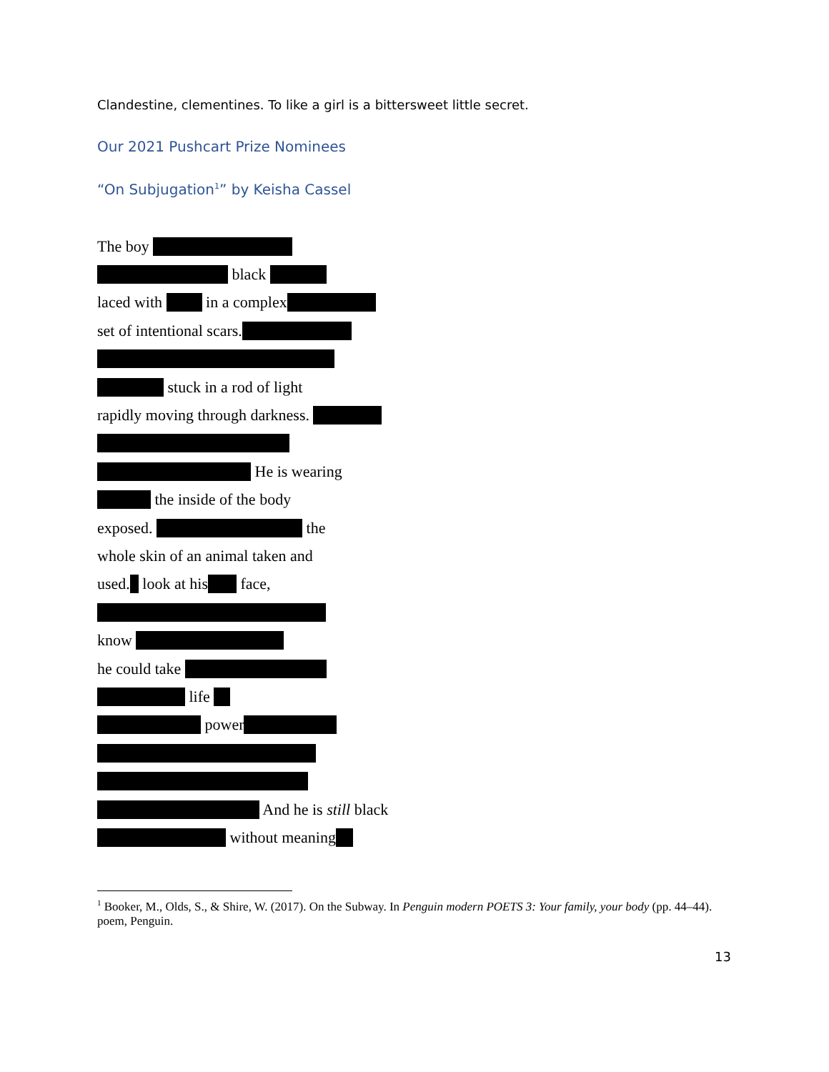Clandestine, clementines. To like a girl is a bittersweet little secret.
Our 2021 Pushcart Prize Nominees
“On Subjugation<sup>1</sup>” by Keisha Cassel
The boy
black
laced with in a complex
set of intentional scars.
stuck in a rod of light
rapidly moving through darkness.
He is wearing
the inside of the body
exposed. the
whole skin of an animal taken and
used. look at his face,
know
he could take
life
power
And he is still black
without meaning
<sup>1</sup> Booker, M., Olds, S., & Shire, W. (2017). On the Subway. In Penguin modern POETS 3: Your family, your body (pp. 44–44). poem, Penguin.
13